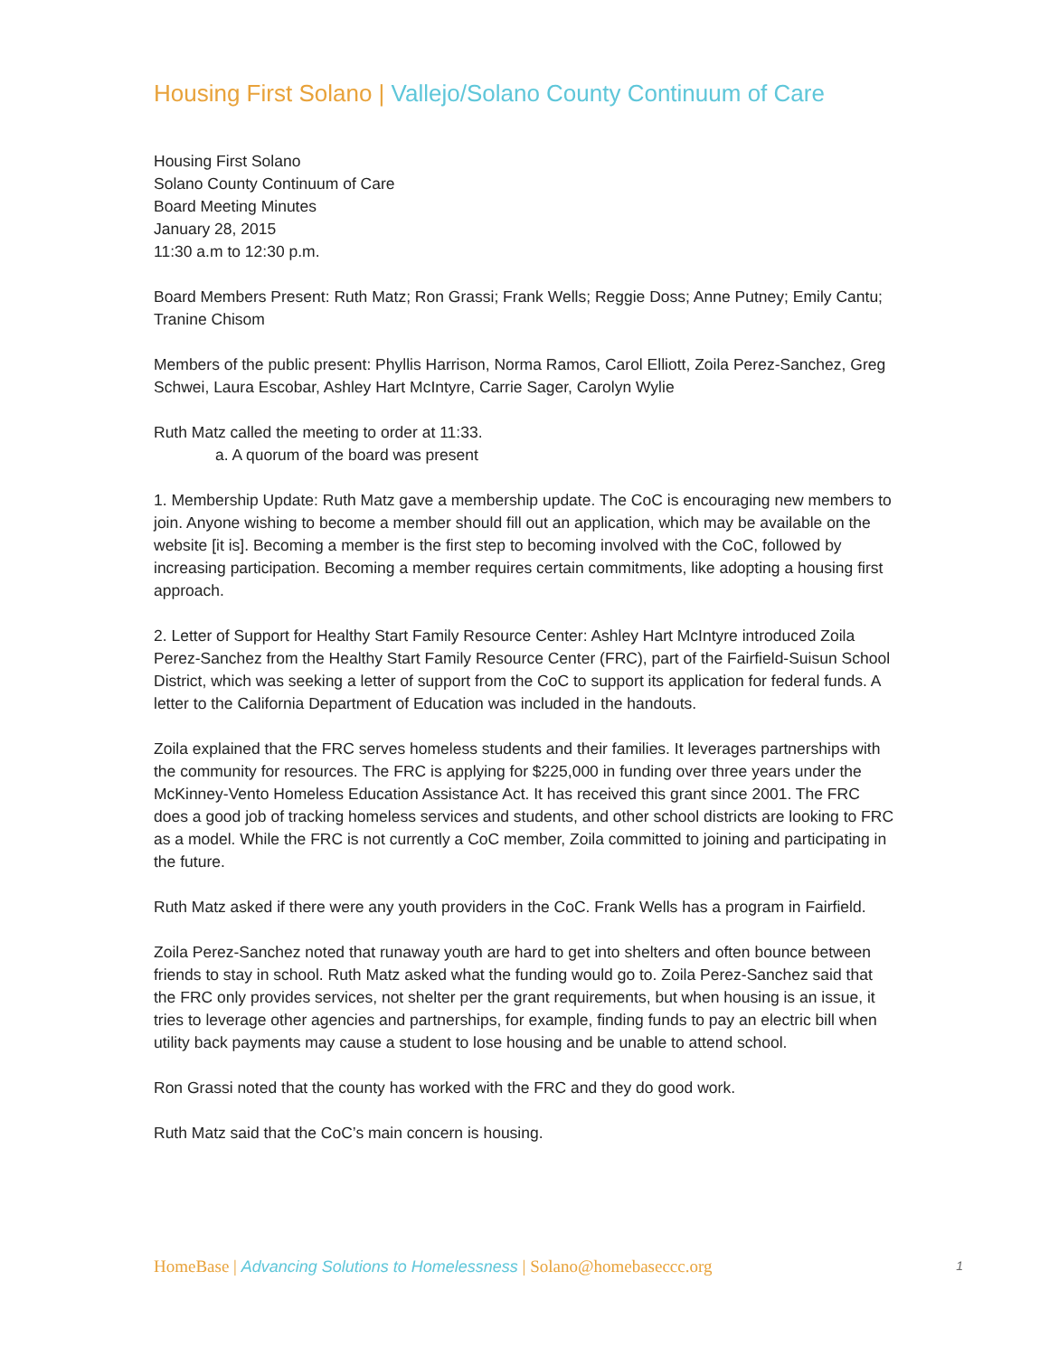Housing First Solano | Vallejo/Solano County Continuum of Care
Housing First Solano
Solano County Continuum of Care
Board Meeting Minutes
January 28, 2015
11:30 a.m to 12:30 p.m.
Board Members Present: Ruth Matz; Ron Grassi; Frank Wells; Reggie Doss; Anne Putney; Emily Cantu; Tranine Chisom
Members of the public present: Phyllis Harrison, Norma Ramos, Carol Elliott, Zoila Perez-Sanchez, Greg Schwei, Laura Escobar, Ashley Hart McIntyre, Carrie Sager, Carolyn Wylie
Ruth Matz called the meeting to order at 11:33.
a. A quorum of the board was present
1. Membership Update: Ruth Matz gave a membership update. The CoC is encouraging new members to join. Anyone wishing to become a member should fill out an application, which may be available on the website [it is]. Becoming a member is the first step to becoming involved with the CoC, followed by increasing participation. Becoming a member requires certain commitments, like adopting a housing first approach.
2. Letter of Support for Healthy Start Family Resource Center: Ashley Hart McIntyre introduced Zoila Perez-Sanchez from the Healthy Start Family Resource Center (FRC), part of the Fairfield-Suisun School District, which was seeking a letter of support from the CoC to support its application for federal funds. A letter to the California Department of Education was included in the handouts.
Zoila explained that the FRC serves homeless students and their families. It leverages partnerships with the community for resources. The FRC is applying for $225,000 in funding over three years under the McKinney-Vento Homeless Education Assistance Act. It has received this grant since 2001. The FRC does a good job of tracking homeless services and students, and other school districts are looking to FRC as a model. While the FRC is not currently a CoC member, Zoila committed to joining and participating in the future.
Ruth Matz asked if there were any youth providers in the CoC. Frank Wells has a program in Fairfield.
Zoila Perez-Sanchez noted that runaway youth are hard to get into shelters and often bounce between friends to stay in school. Ruth Matz asked what the funding would go to. Zoila Perez-Sanchez said that the FRC only provides services, not shelter per the grant requirements, but when housing is an issue, it tries to leverage other agencies and partnerships, for example, finding funds to pay an electric bill when utility back payments may cause a student to lose housing and be unable to attend school.
Ron Grassi noted that the county has worked with the FRC and they do good work.
Ruth Matz said that the CoC’s main concern is housing.
HomeBase | Advancing Solutions to Homelessness | Solano@homebaseccc.org 1